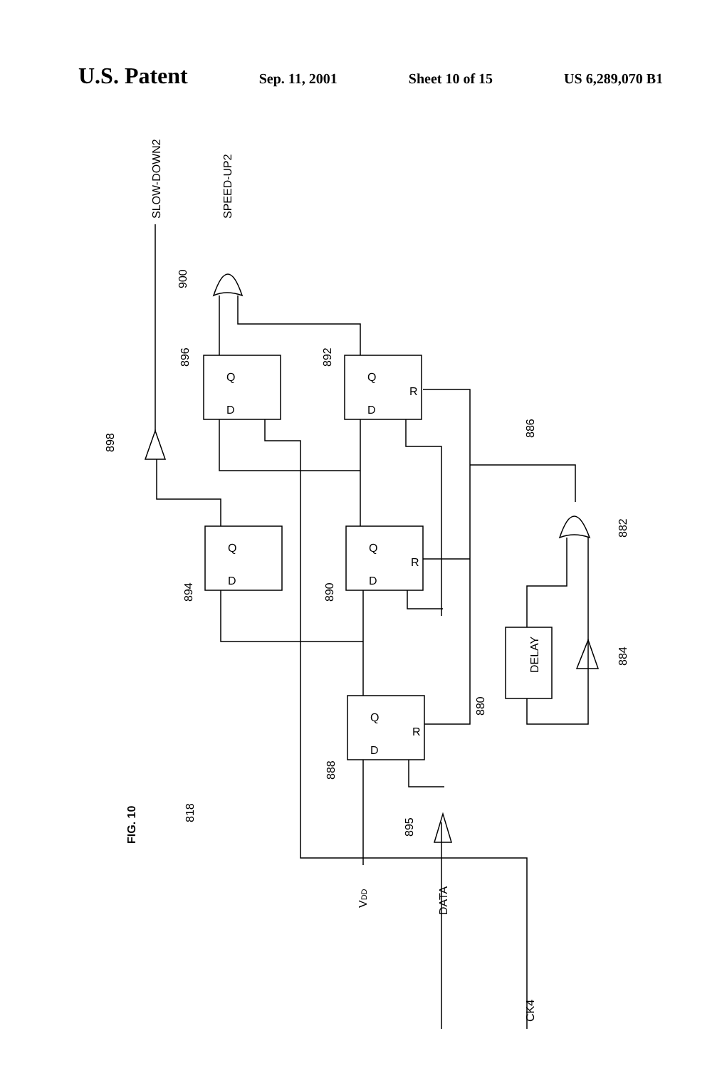U.S. Patent
Sep. 11, 2001 Sheet 10 of 15 US 6,289,070 B1
SLOW-DOWN2
SPEED-UP2
900
896
892
898
886
894
890
882
884
880
DELAY
888
FIG. 10
818
895
VDD
DATA
CK4
Q
D
Q
D
R
Q
D
Q
D
R
Q
D
R